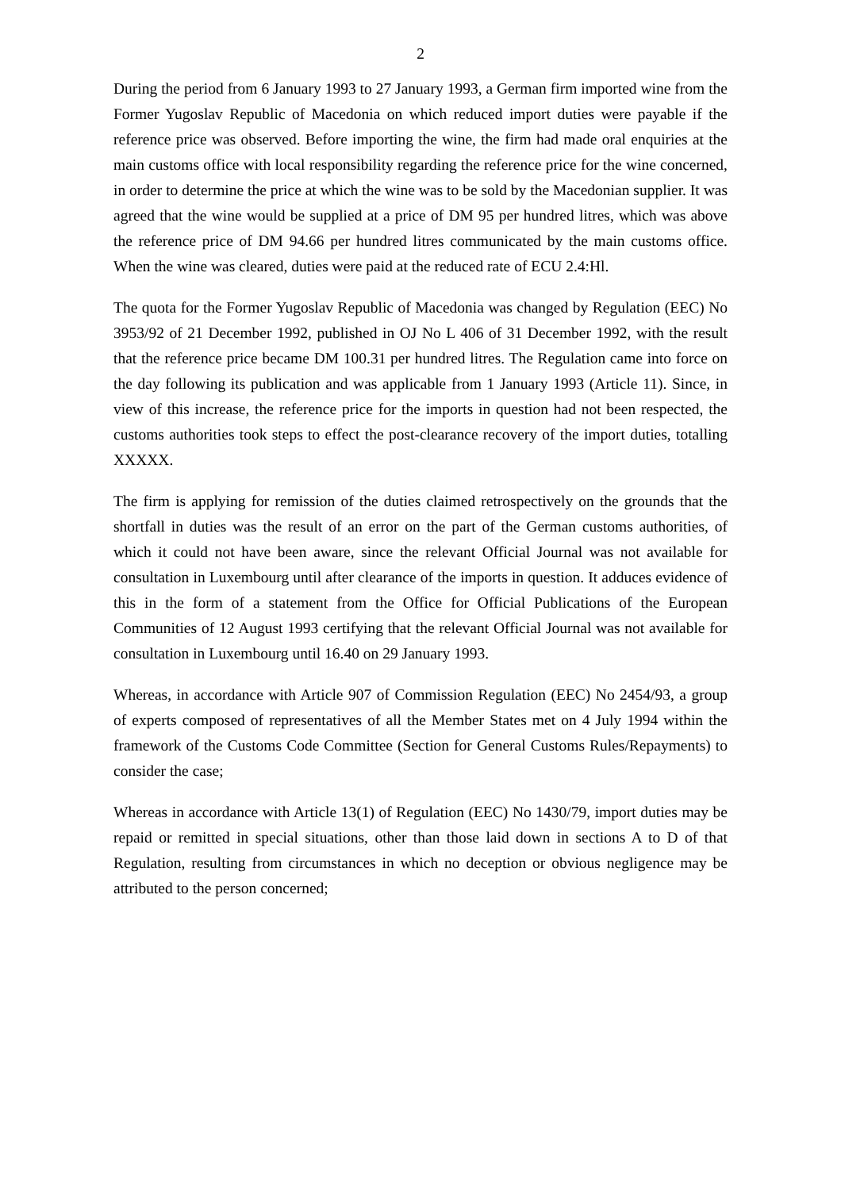2
During the period from 6 January 1993 to 27 January 1993, a German firm imported wine from the Former Yugoslav Republic of Macedonia on which reduced import duties were payable if the reference price was observed. Before importing the wine, the firm had made oral enquiries at the main customs office with local responsibility regarding the reference price for the wine concerned, in order to determine the price at which the wine was to be sold by the Macedonian supplier. It was agreed that the wine would be supplied at a price of DM 95 per hundred litres, which was above the reference price of DM 94.66 per hundred litres communicated by the main customs office. When the wine was cleared, duties were paid at the reduced rate of ECU 2.4:Hl.
The quota for the Former Yugoslav Republic of Macedonia was changed by Regulation (EEC) No 3953/92 of 21 December 1992, published in OJ No L 406 of 31 December 1992, with the result that the reference price became DM 100.31 per hundred litres. The Regulation came into force on the day following its publication and was applicable from 1 January 1993 (Article 11). Since, in view of this increase, the reference price for the imports in question had not been respected, the customs authorities took steps to effect the post-clearance recovery of the import duties, totalling XXXXX.
The firm is applying for remission of the duties claimed retrospectively on the grounds that the shortfall in duties was the result of an error on the part of the German customs authorities, of which it could not have been aware, since the relevant Official Journal was not available for consultation in Luxembourg until after clearance of the imports in question. It adduces evidence of this in the form of a statement from the Office for Official Publications of the European Communities of 12 August 1993 certifying that the relevant Official Journal was not available for consultation in Luxembourg until 16.40 on 29 January 1993.
Whereas, in accordance with Article 907 of Commission Regulation (EEC) No 2454/93, a group of experts composed of representatives of all the Member States met on 4 July 1994 within the framework of the Customs Code Committee (Section for General Customs Rules/Repayments) to consider the case;
Whereas in accordance with Article 13(1) of Regulation (EEC) No 1430/79, import duties may be repaid or remitted in special situations, other than those laid down in sections A to D of that Regulation, resulting from circumstances in which no deception or obvious negligence may be attributed to the person concerned;